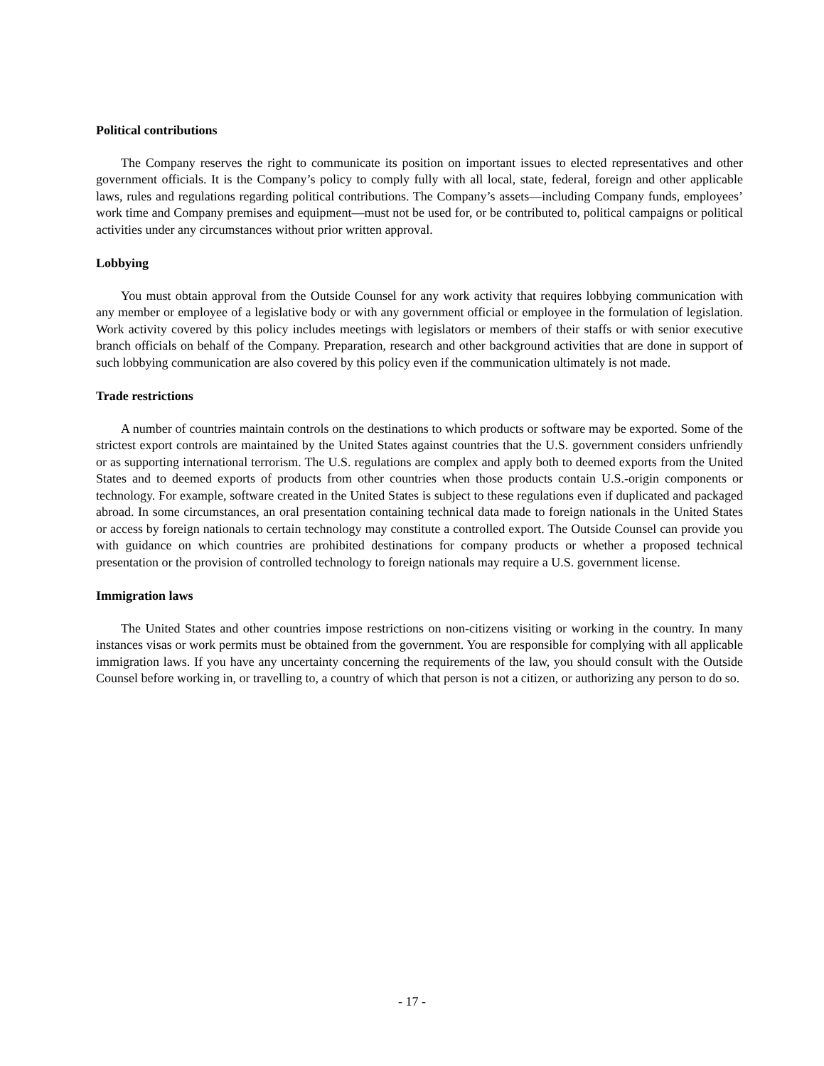Political contributions
The Company reserves the right to communicate its position on important issues to elected representatives and other government officials. It is the Company’s policy to comply fully with all local, state, federal, foreign and other applicable laws, rules and regulations regarding political contributions. The Company’s assets—including Company funds, employees’ work time and Company premises and equipment—must not be used for, or be contributed to, political campaigns or political activities under any circumstances without prior written approval.
Lobbying
You must obtain approval from the Outside Counsel for any work activity that requires lobbying communication with any member or employee of a legislative body or with any government official or employee in the formulation of legislation. Work activity covered by this policy includes meetings with legislators or members of their staffs or with senior executive branch officials on behalf of the Company. Preparation, research and other background activities that are done in support of such lobbying communication are also covered by this policy even if the communication ultimately is not made.
Trade restrictions
A number of countries maintain controls on the destinations to which products or software may be exported. Some of the strictest export controls are maintained by the United States against countries that the U.S. government considers unfriendly or as supporting international terrorism. The U.S. regulations are complex and apply both to deemed exports from the United States and to deemed exports of products from other countries when those products contain U.S.-origin components or technology. For example, software created in the United States is subject to these regulations even if duplicated and packaged abroad. In some circumstances, an oral presentation containing technical data made to foreign nationals in the United States or access by foreign nationals to certain technology may constitute a controlled export. The Outside Counsel can provide you with guidance on which countries are prohibited destinations for company products or whether a proposed technical presentation or the provision of controlled technology to foreign nationals may require a U.S. government license.
Immigration laws
The United States and other countries impose restrictions on non-citizens visiting or working in the country. In many instances visas or work permits must be obtained from the government. You are responsible for complying with all applicable immigration laws. If you have any uncertainty concerning the requirements of the law, you should consult with the Outside Counsel before working in, or travelling to, a country of which that person is not a citizen, or authorizing any person to do so.
- 17 -